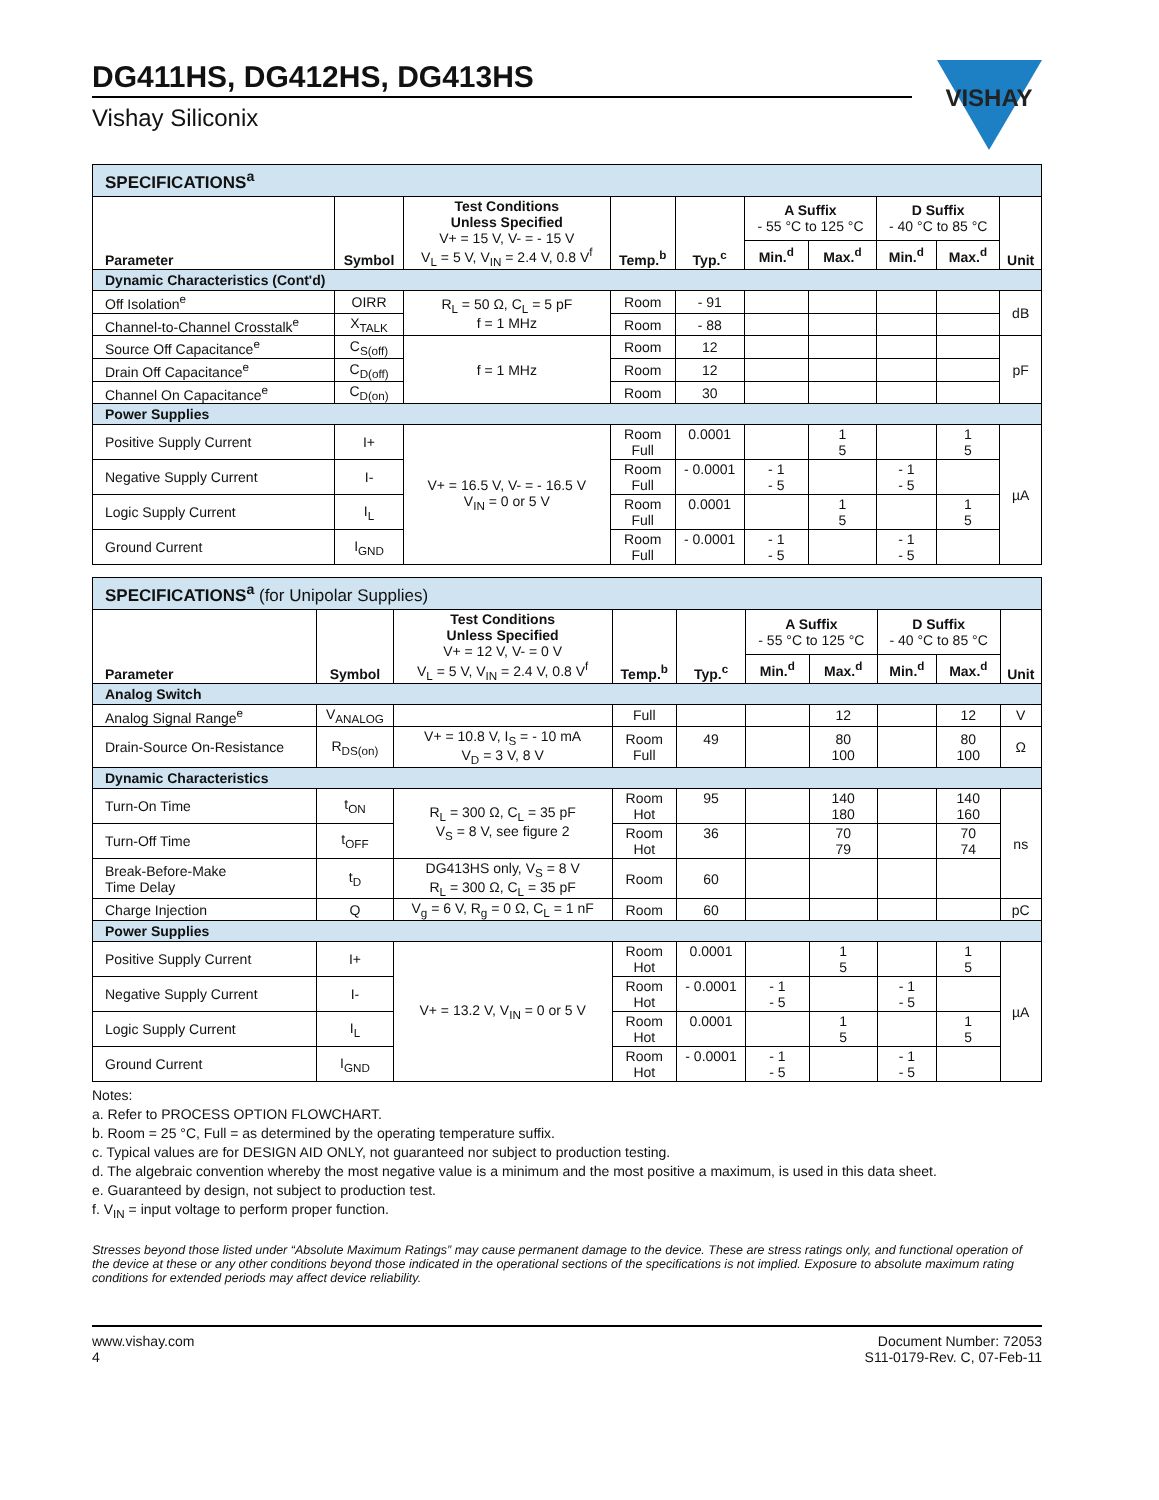DG411HS, DG412HS, DG413HS
Vishay Siliconix
VISHAY
| SPECIFICATIONS<sup>a</sup> | | | | | | | | | |
| Parameter | Symbol | Test Conditions Unless Specified V+ = 15 V, V- = - 15 V V<sub>L</sub> = 5 V, V<sub>IN</sub> = 2.4 V, 0.8 V<sup>f</sup> | Temp.<sup>b</sup> | Typ.<sup>c</sup> | A Suffix - 55 °C to 125 °C | | D Suffix - 40 °C to 85 °C | | Unit |
| | | | | | Min.<sup>d</sup> | Max.<sup>d</sup> | Min.<sup>d</sup> | Max.<sup>d</sup> | |
| Dynamic Characteristics (Cont'd) | | | | | | | | | |
| Off Isolation<sup>e</sup> | OIRR | R<sub>L</sub> = 50 Ω, C<sub>L</sub> = 5 pF f = 1 MHz | Room | - 91 | | | | | dB |
| Channel-to-Channel Crosstalk<sup>e</sup> | X<sub>TALK</sub> | | Room | - 88 | | | | | |
| Source Off Capacitance<sup>e</sup> | C<sub>S(off)</sub> | f = 1 MHz | Room | 12 | | | | | pF |
| Drain Off Capacitance<sup>e</sup> | C<sub>D(off)</sub> | | Room | 12 | | | | | |
| Channel On Capacitance<sup>e</sup> | C<sub>D(on)</sub> | | Room | 30 | | | | | |
| Power Supplies | | | | | | | | | |
| Positive Supply Current | I+ | V+ = 16.5 V, V- = - 16.5 V V<sub>IN</sub> = 0 or 5 V | Room Full | 0.0001 | | 1 5 | | 1 5 | µA |
| Negative Supply Current | I- | | Room Full | - 0.0001 | - 1 - 5 | | - 1 - 5 | | |
| Logic Supply Current | I<sub>L</sub> | | Room Full | 0.0001 | | 1 5 | | 1 5 | |
| Ground Current | I<sub>GND</sub> | | Room Full | - 0.0001 | - 1 - 5 | | - 1 - 5 | | |
| SPECIFICATIONS<sup>a</sup> (for Unipolar Supplies) | | | | | | | | | |
| Parameter | Symbol | Test Conditions Unless Specified V+ = 12 V, V- = 0 V V<sub>L</sub> = 5 V, V<sub>IN</sub> = 2.4 V, 0.8 V<sup>f</sup> | Temp.<sup>b</sup> | Typ.<sup>c</sup> | A Suffix - 55 °C to 125 °C | | D Suffix - 40 °C to 85 °C | | Unit |
| | | | | | Min.<sup>d</sup> | Max.<sup>d</sup> | Min.<sup>d</sup> | Max.<sup>d</sup> | |
| Analog Switch | | | | | | | | | |
| Analog Signal Range<sup>e</sup> | V<sub>ANALOG</sub> | | Full | | | 12 | | 12 | V |
| Drain-Source On-Resistance | R<sub>DS(on)</sub> | V+ = 10.8 V, I<sub>S</sub> = - 10 mA V<sub>D</sub> = 3 V, 8 V | Room Full | 49 | | 80 100 | | 80 100 | Ω |
| Dynamic Characteristics | | | | | | | | | |
| Turn-On Time | t<sub>ON</sub> | R<sub>L</sub> = 300 Ω, C<sub>L</sub> = 35 pF V<sub>S</sub> = 8 V, see figure 2 | Room Hot | 95 | | 140 180 | | 140 160 | ns |
| Turn-Off Time | t<sub>OFF</sub> | | Room Hot | 36 | | 70 79 | | 70 74 | |
| Break-Before-Make Time Delay | t<sub>D</sub> | DG413HS only, V<sub>S</sub> = 8 V R<sub>L</sub> = 300 Ω, C<sub>L</sub> = 35 pF | Room | 60 | | | | | |
| Charge Injection | Q | V<sub>g</sub> = 6 V, R<sub>g</sub> = 0 Ω, C<sub>L</sub> = 1 nF | Room | 60 | | | | | pC |
| Power Supplies | | | | | | | | | |
| Positive Supply Current | I+ | V+ = 13.2 V, V<sub>IN</sub> = 0 or 5 V | Room Hot | 0.0001 | | 1 5 | | 1 5 | µA |
| Negative Supply Current | I- | | Room Hot | - 0.0001 | - 1 - 5 | | - 1 - 5 | | |
| Logic Supply Current | I<sub>L</sub> | | Room Hot | 0.0001 | | 1 5 | | 1 5 | |
| Ground Current | I<sub>GND</sub> | | Room Hot | - 0.0001 | - 1 - 5 | | - 1 - 5 | | |
Notes:
a. Refer to PROCESS OPTION FLOWCHART.
b. Room = 25 °C, Full = as determined by the operating temperature suffix.
c. Typical values are for DESIGN AID ONLY, not guaranteed nor subject to production testing.
d. The algebraic convention whereby the most negative value is a minimum and the most positive a maximum, is used in this data sheet.
e. Guaranteed by design, not subject to production test.
f. V<sub>IN</sub> = input voltage to perform proper function.
Stresses beyond those listed under “Absolute Maximum Ratings” may cause permanent damage to the device. These are stress ratings only, and functional operation of the device at these or any other conditions beyond those indicated in the operational sections of the specifications is not implied. Exposure to absolute maximum rating conditions for extended periods may affect device reliability.
www.vishay.com
4
Document Number: 72053
S11-0179-Rev. C, 07-Feb-11